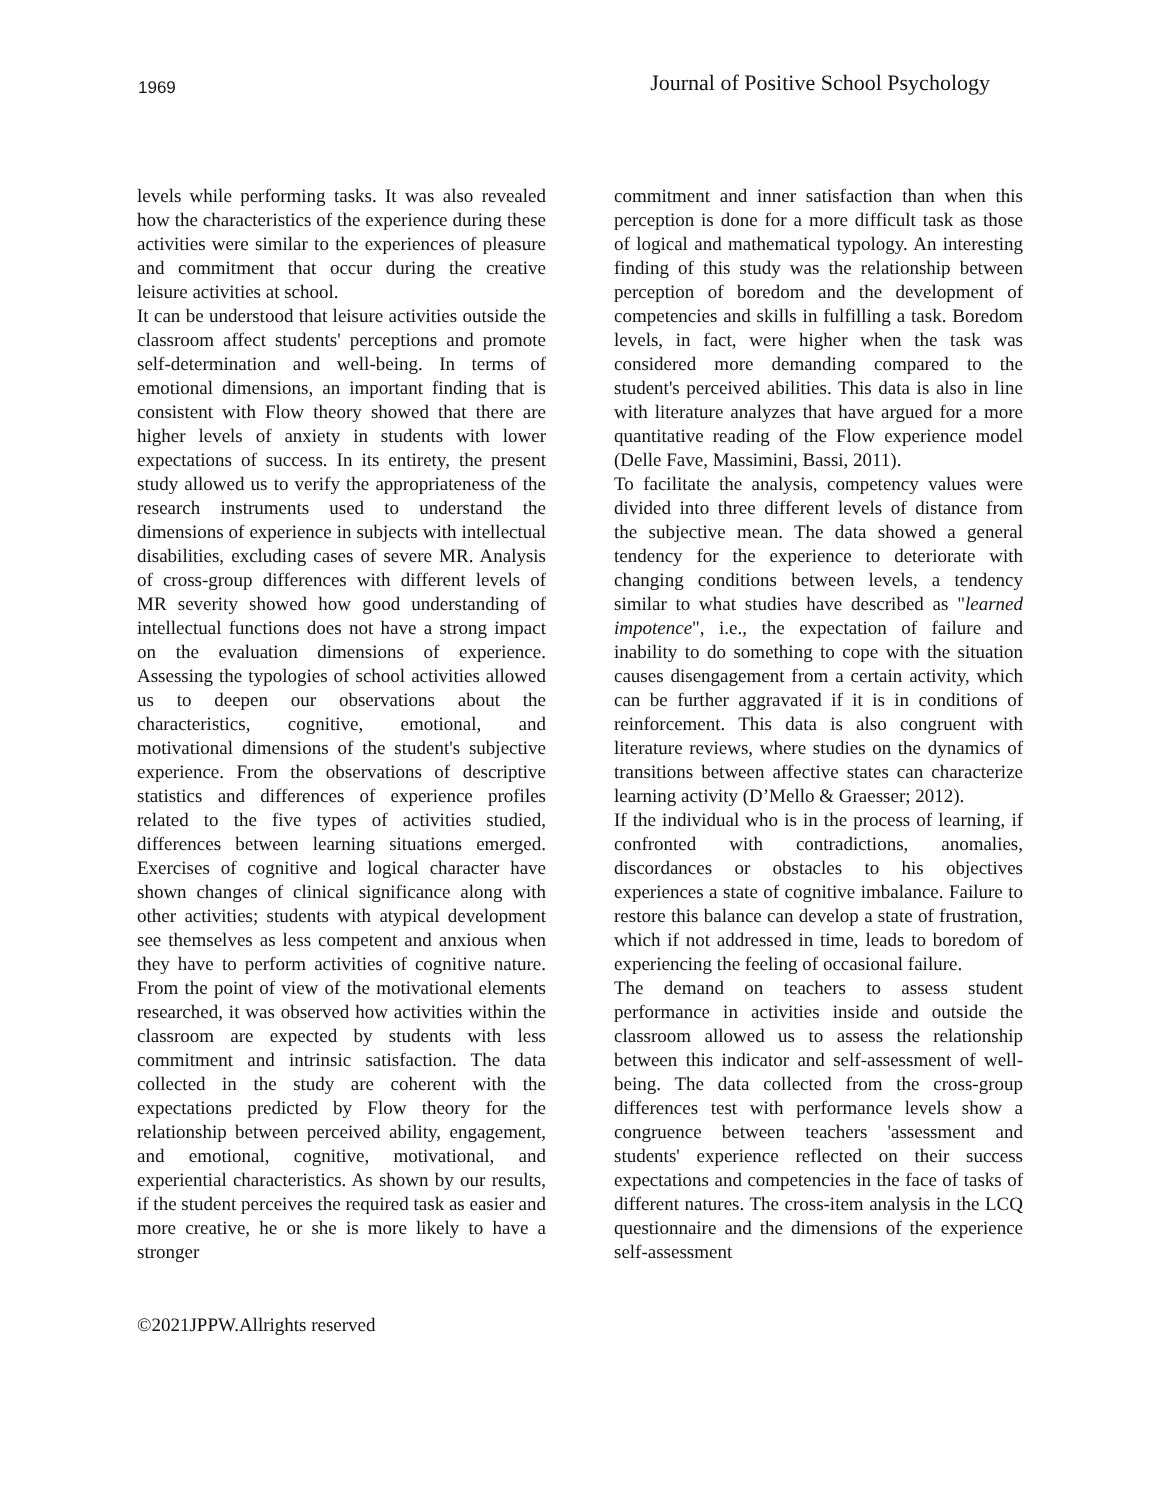1969 Journal of Positive School Psychology
levels while performing tasks. It was also revealed how the characteristics of the experience during these activities were similar to the experiences of pleasure and commitment that occur during the creative leisure activities at school.
It can be understood that leisure activities outside the classroom affect students' perceptions and promote self-determination and well-being. In terms of emotional dimensions, an important finding that is consistent with Flow theory showed that there are higher levels of anxiety in students with lower expectations of success. In its entirety, the present study allowed us to verify the appropriateness of the research instruments used to understand the dimensions of experience in subjects with intellectual disabilities, excluding cases of severe MR. Analysis of cross-group differences with different levels of MR severity showed how good understanding of intellectual functions does not have a strong impact on the evaluation dimensions of experience. Assessing the typologies of school activities allowed us to deepen our observations about the characteristics, cognitive, emotional, and motivational dimensions of the student's subjective experience. From the observations of descriptive statistics and differences of experience profiles related to the five types of activities studied, differences between learning situations emerged. Exercises of cognitive and logical character have shown changes of clinical significance along with other activities; students with atypical development see themselves as less competent and anxious when they have to perform activities of cognitive nature. From the point of view of the motivational elements researched, it was observed how activities within the classroom are expected by students with less commitment and intrinsic satisfaction. The data collected in the study are coherent with the expectations predicted by Flow theory for the relationship between perceived ability, engagement, and emotional, cognitive, motivational, and experiential characteristics. As shown by our results, if the student perceives the required task as easier and more creative, he or she is more likely to have a stronger
commitment and inner satisfaction than when this perception is done for a more difficult task as those of logical and mathematical typology. An interesting finding of this study was the relationship between perception of boredom and the development of competencies and skills in fulfilling a task. Boredom levels, in fact, were higher when the task was considered more demanding compared to the student's perceived abilities. This data is also in line with literature analyzes that have argued for a more quantitative reading of the Flow experience model (Delle Fave, Massimini, Bassi, 2011).
To facilitate the analysis, competency values were divided into three different levels of distance from the subjective mean. The data showed a general tendency for the experience to deteriorate with changing conditions between levels, a tendency similar to what studies have described as "learned impotence", i.e., the expectation of failure and inability to do something to cope with the situation causes disengagement from a certain activity, which can be further aggravated if it is in conditions of reinforcement. This data is also congruent with literature reviews, where studies on the dynamics of transitions between affective states can characterize learning activity (D’Mello & Graesser; 2012).
If the individual who is in the process of learning, if confronted with contradictions, anomalies, discordances or obstacles to his objectives experiences a state of cognitive imbalance. Failure to restore this balance can develop a state of frustration, which if not addressed in time, leads to boredom of experiencing the feeling of occasional failure.
The demand on teachers to assess student performance in activities inside and outside the classroom allowed us to assess the relationship between this indicator and self-assessment of well-being. The data collected from the cross-group differences test with performance levels show a congruence between teachers 'assessment and students' experience reflected on their success expectations and competencies in the face of tasks of different natures. The cross-item analysis in the LCQ questionnaire and the dimensions of the experience self-assessment
©2021JPPW.Allrights reserved